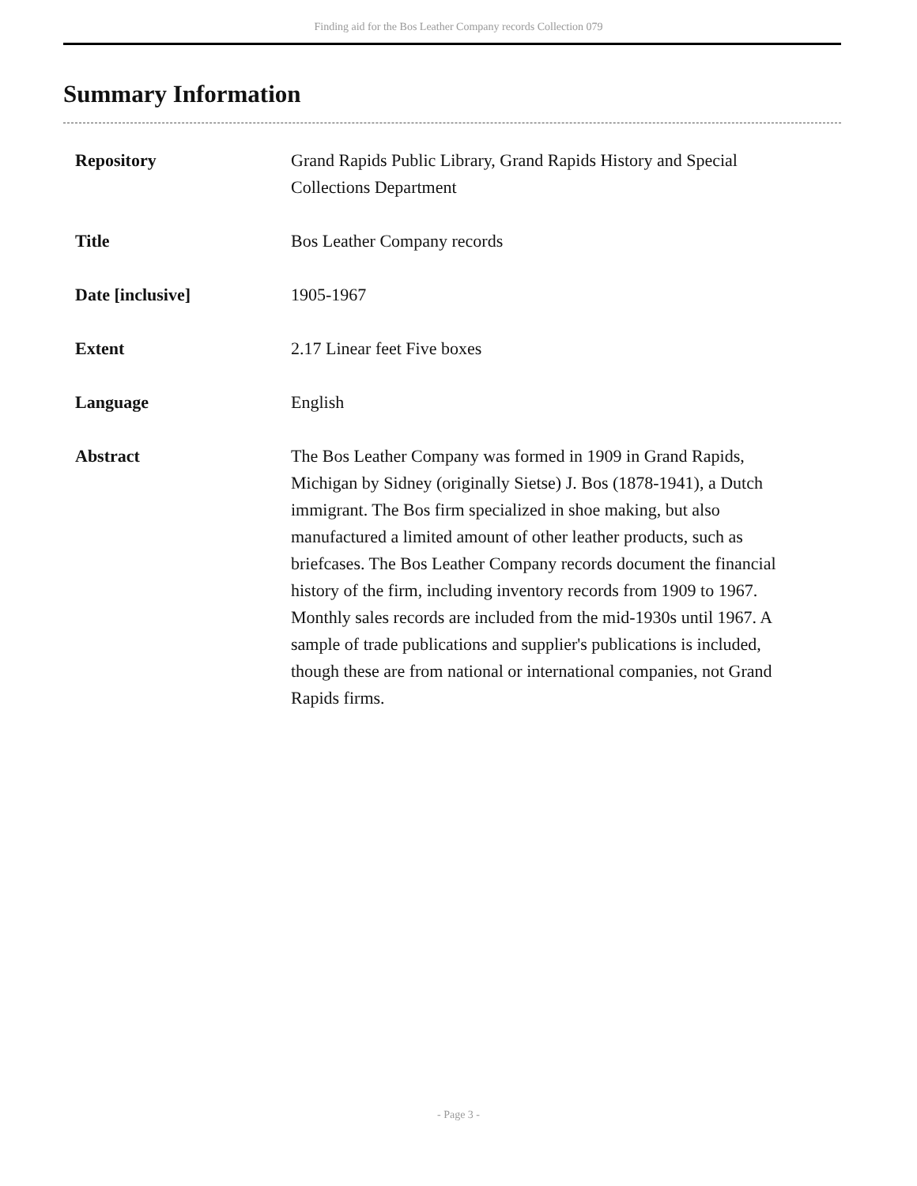Finding aid for the Bos Leather Company records Collection 079
Summary Information
| Repository | Grand Rapids Public Library, Grand Rapids History and Special Collections Department |
| Title | Bos Leather Company records |
| Date [inclusive] | 1905-1967 |
| Extent | 2.17 Linear feet Five boxes |
| Language | English |
| Abstract | The Bos Leather Company was formed in 1909 in Grand Rapids, Michigan by Sidney (originally Sietse) J. Bos (1878-1941), a Dutch immigrant. The Bos firm specialized in shoe making, but also manufactured a limited amount of other leather products, such as briefcases. The Bos Leather Company records document the financial history of the firm, including inventory records from 1909 to 1967. Monthly sales records are included from the mid-1930s until 1967. A sample of trade publications and supplier's publications is included, though these are from national or international companies, not Grand Rapids firms. |
- Page 3 -